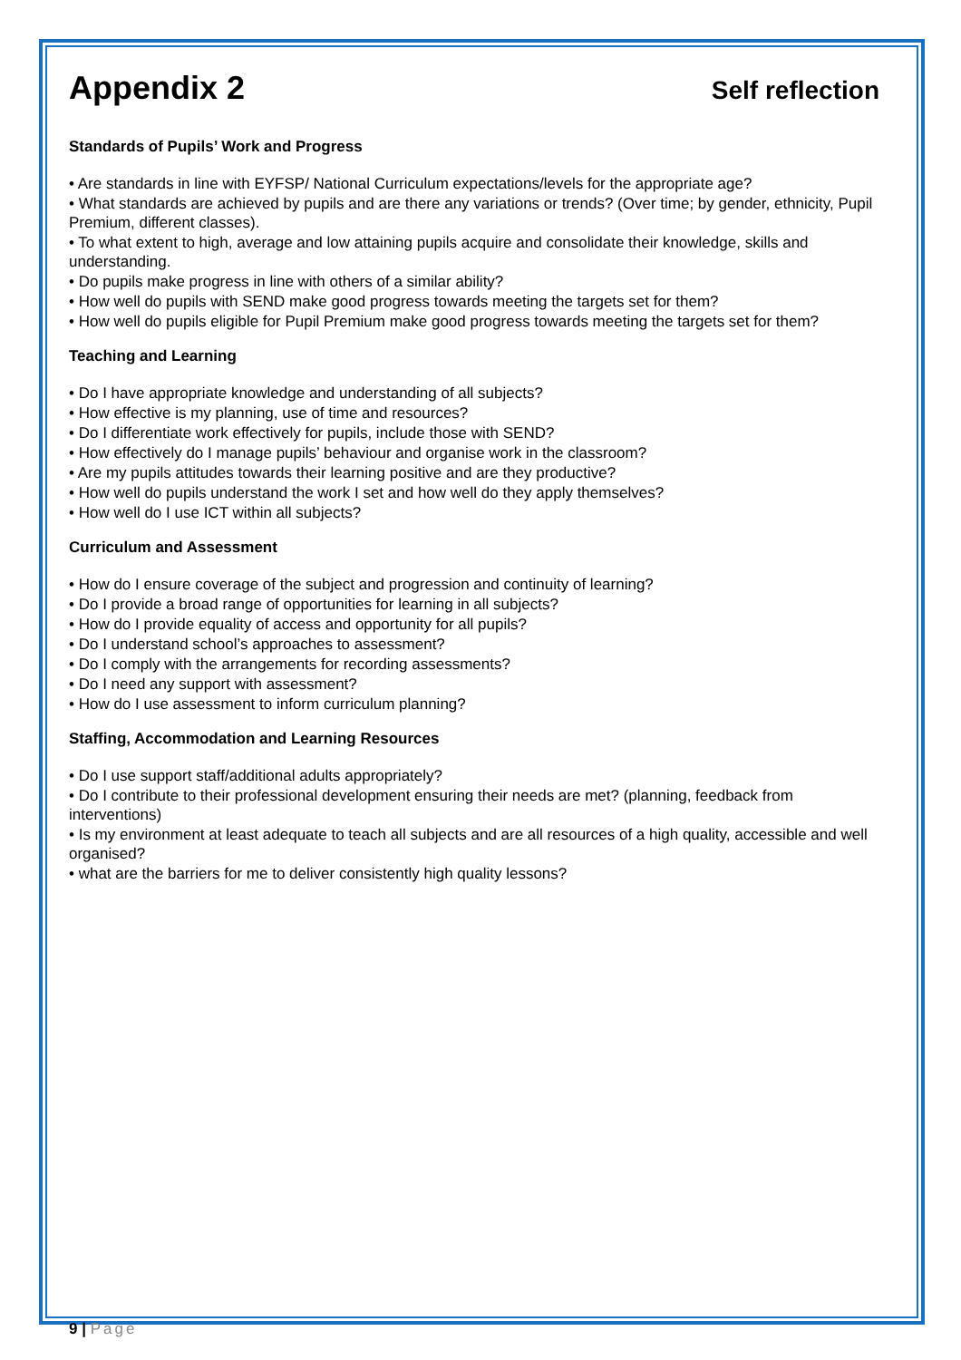Appendix 2
Self reflection
Standards of Pupils’ Work and Progress
• Are standards in line with EYFSP/ National Curriculum expectations/levels for the appropriate age?
• What standards are achieved by pupils and are there any variations or trends? (Over time; by gender, ethnicity, Pupil Premium, different classes).
• To what extent to high, average and low attaining pupils acquire and consolidate their knowledge, skills and understanding.
• Do pupils make progress in line with others of a similar ability?
• How well do pupils with SEND make good progress towards meeting the targets set for them?
• How well do pupils eligible for Pupil Premium make good progress towards meeting the targets set for them?
Teaching and Learning
• Do I have appropriate knowledge and understanding of all subjects?
• How effective is my planning, use of time and resources?
• Do I differentiate work effectively for pupils, include those with SEND?
• How effectively do I manage pupils’ behaviour and organise work in the classroom?
• Are my pupils attitudes towards their learning positive and are they productive?
• How well do pupils understand the work I set and how well do they apply themselves?
• How well do I use ICT within all subjects?
Curriculum and Assessment
• How do I ensure coverage of the subject and progression and continuity of learning?
• Do I provide a broad range of opportunities for learning in all subjects?
• How do I provide equality of access and opportunity for all pupils?
• Do I understand school’s approaches to assessment?
• Do I comply with the arrangements for recording assessments?
• Do I need any support with assessment?
• How do I use assessment to inform curriculum planning?
Staffing, Accommodation and Learning Resources
• Do I use support staff/additional adults appropriately?
• Do I contribute to their professional development ensuring their needs are met? (planning, feedback from interventions)
• Is my environment at least adequate to teach all subjects and are all resources of a high quality, accessible and well organised?
• what are the barriers for me to deliver consistently high quality lessons?
9 | Page